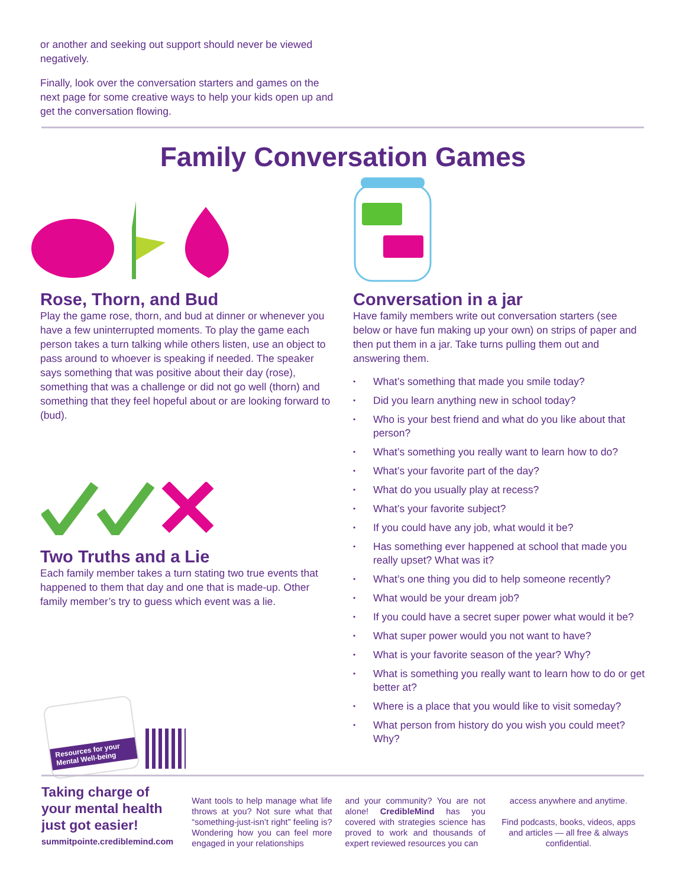or another and seeking out support should never be viewed negatively.
Finally, look over the conversation starters and games on the next page for some creative ways to help your kids open up and get the conversation flowing.
Family Conversation Games
Rose, Thorn, and Bud
Play the game rose, thorn, and bud at dinner or whenever you have a few uninterrupted moments. To play the game each person takes a turn talking while others listen, use an object to pass around to whoever is speaking if needed. The speaker says something that was positive about their day (rose), something that was a challenge or did not go well (thorn) and something that they feel hopeful about or are looking forward to (bud).
Two Truths and a Lie
Each family member takes a turn stating two true events that happened to them that day and one that is made-up. Other family member’s try to guess which event was a lie.
Conversation in a jar
Have family members write out conversation starters (see below or have fun making up your own) on strips of paper and then put them in a jar. Take turns pulling them out and answering them.
• What’s something that made you smile today?
• Did you learn anything new in school today?
• Who is your best friend and what do you like about that person?
• What’s something you really want to learn how to do?
• What’s your favorite part of the day?
• What do you usually play at recess?
• What’s your favorite subject?
• If you could have any job, what would it be?
• Has something ever happened at school that made you really upset? What was it?
• What’s one thing you did to help someone recently?
• What would be your dream job?
• If you could have a secret super power what would it be?
• What super power would you not want to have?
• What is your favorite season of the year? Why?
• What is something you really want to learn how to do or get better at?
• Where is a place that you would like to visit someday?
• What person from history do you wish you could meet? Why?
Resources for your Mental Well-being
Taking charge of your mental health just got easier!
summitpointe.crediblemind.com
Want tools to help manage what life throws at you? Not sure what that “something-just-isn’t right” feeling is? Wondering how you can feel more engaged in your relationships
and your community? You are not alone! CredibleMind has you covered with strategies science has proved to work and thousands of expert reviewed resources you can
access anywhere and anytime.
Find podcasts, books, videos, apps and articles — all free & always confidential.